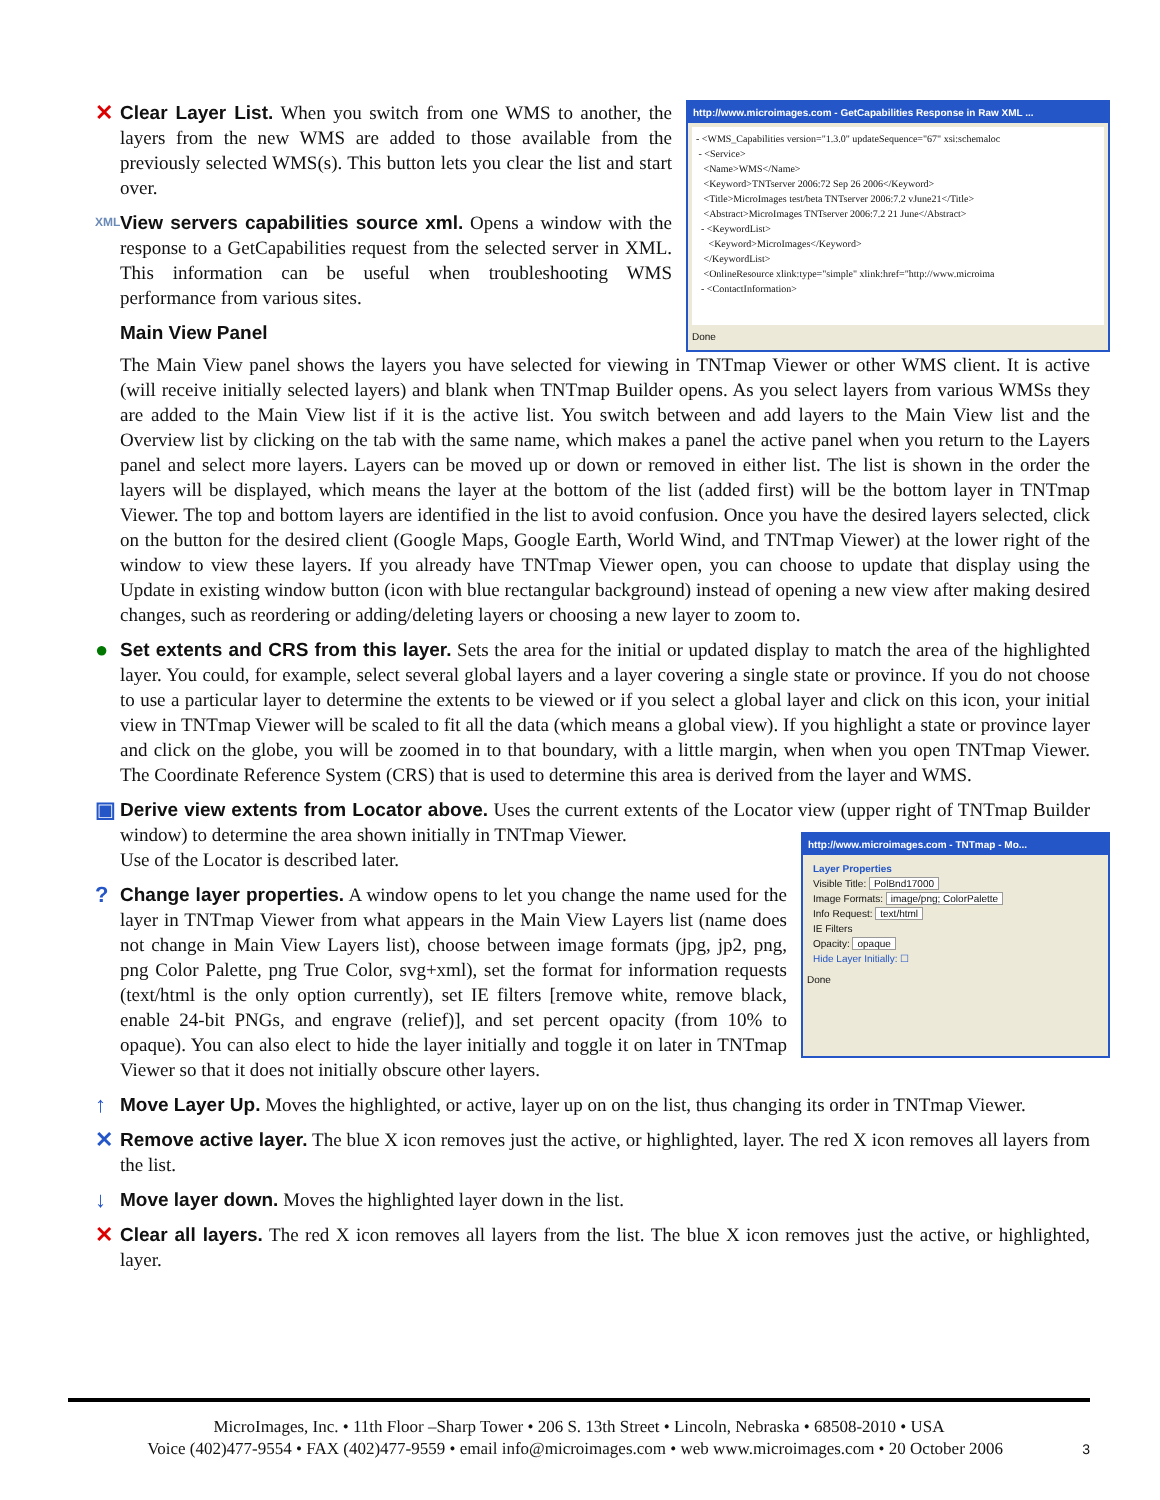✕
Clear Layer List. When you switch from one WMS to another, the layers from the new WMS are added to those available from the previously selected WMS(s). This button lets you clear the list and start over.
XML
View servers capabilities source xml. Opens a window with the response to a GetCapabilities request from the selected server in XML. This information can be useful when troubleshooting WMS performance from various sites.
Main View Panel
http://www.microimages.com - GetCapabilities Response in Raw XML ...
- <WMS_Capabilities version="1.3.0" updateSequence="67" xsi:schemaloc
- <Service>
<Name>WMS</Name>
<Keyword>TNTserver 2006:72 Sep 26 2006</Keyword>
<Title>MicroImages test/beta TNTserver 2006:7.2 vJune21</Title>
<Abstract>MicroImages TNTserver 2006:7.2 21 June</Abstract>
- <KeywordList>
<Keyword>MicroImages</Keyword>
</KeywordList>
<OnlineResource xlink:type="simple" xlink:href="http://www.microima
- <ContactInformation>
Done
The Main View panel shows the layers you have selected for viewing in TNTmap Viewer or other WMS client. It is active (will receive initially selected layers) and blank when TNTmap Builder opens. As you select layers from various WMSs they are added to the Main View list if it is the active list. You switch between and add layers to the Main View list and the Overview list by clicking on the tab with the same name, which makes a panel the active panel when you return to the Layers panel and select more layers. Layers can be moved up or down or removed in either list. The list is shown in the order the layers will be displayed, which means the layer at the bottom of the list (added first) will be the bottom layer in TNTmap Viewer. The top and bottom layers are identified in the list to avoid confusion. Once you have the desired layers selected, click on the button for the desired client (Google Maps, Google Earth, World Wind, and TNTmap Viewer) at the lower right of the window to view these layers. If you already have TNTmap Viewer open, you can choose to update that display using the Update in existing window button (icon with blue rectangular background) instead of opening a new view after making desired changes, such as reordering or adding/deleting layers or choosing a new layer to zoom to.
●
Set extents and CRS from this layer. Sets the area for the initial or updated display to match the area of the highlighted layer. You could, for example, select several global layers and a layer covering a single state or province. If you do not choose to use a particular layer to determine the extents to be viewed or if you select a global layer and click on this icon, your initial view in TNTmap Viewer will be scaled to fit all the data (which means a global view). If you highlight a state or province layer and click on the globe, you will be zoomed in to that boundary, with a little margin, when when you open TNTmap Viewer. The Coordinate Reference System (CRS) that is used to determine this area is derived from the layer and WMS.
▣
Derive view extents from Locator above. Uses the current extents of the Locator view (upper right of TNTmap Builder window) to determine the area shown initially in TNTmap Viewer.
Use of the Locator is described later.
?
Change layer properties. A window opens to let you change the name used for the layer in TNTmap Viewer from what appears in the Main View Layers list (name does not change in Main View Layers list), choose between image formats (jpg, jp2, png, png Color Palette, png True Color, svg+xml), set the format for information requests (text/html is the only option currently), set IE filters [remove white, remove black, enable 24-bit PNGs, and engrave (relief)], and set percent opacity (from 10% to opaque). You can also elect to hide the layer initially and toggle it on later in TNTmap Viewer so that it does not initially obscure other layers.
http://www.microimages.com - TNTmap - Mo...
Layer Properties
Visible Title: PolBnd17000
Image Formats: image/png; ColorPalette
Info Request: text/html
IE Filters
Opacity: opaque
Hide Layer Initially: ☐
Done
↑
Move Layer Up. Moves the highlighted, or active, layer up on on the list, thus changing its order in TNTmap Viewer.
✕
Remove active layer. The blue X icon removes just the active, or highlighted, layer. The red X icon removes all layers from the list.
↓
Move layer down. Moves the highlighted layer down in the list.
✕
Clear all layers. The red X icon removes all layers from the list. The blue X icon removes just the active, or highlighted, layer.
MicroImages, Inc. • 11th Floor –Sharp Tower • 206 S. 13th Street • Lincoln, Nebraska • 68508-2010 • USA
Voice (402)477-9554 • FAX (402)477-9559 • email info@microimages.com • web www.microimages.com • 20 October 2006 3